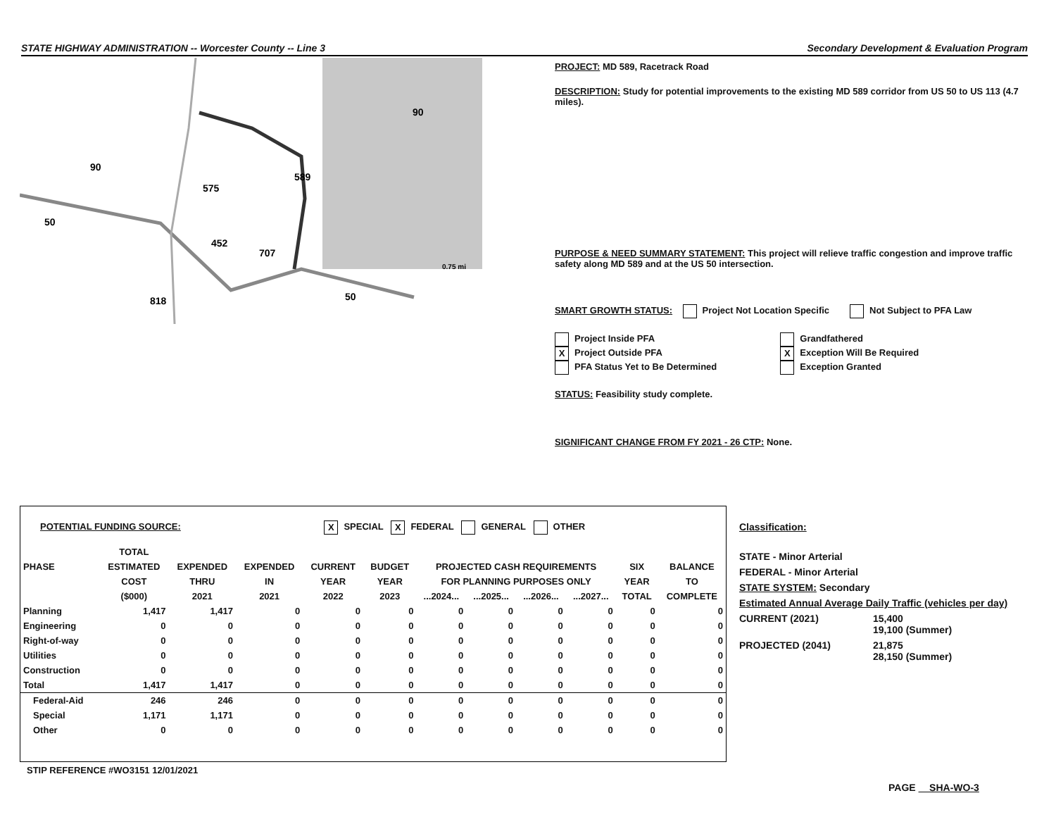STATE HIGHWAY ADMINISTRATION -- Worcester County -- Line 3 Secondary Development & Evaluation Program
90
90
589
575
50
452
707
818
50
0.75 mi
PROJECT: MD 589, Racetrack Road
DESCRIPTION: Study for potential improvements to the existing MD 589 corridor from US 50 to US 113 (4.7 miles).
PURPOSE & NEED SUMMARY STATEMENT: This project will relieve traffic congestion and improve traffic safety along MD 589 and at the US 50 intersection.
SMART GROWTH STATUS: Project Not Location Specific Not Subject to PFA Law
Project Inside PFA
X Project Outside PFA
PFA Status Yet to Be Determined
Grandfathered
X Exception Will Be Required
Exception Granted
STATUS: Feasibility study complete.
SIGNIFICANT CHANGE FROM FY 2021 - 26 CTP: None.
POTENTIAL FUNDING SOURCE: X SPECIAL X FEDERAL GENERAL OTHER
| | TOTAL | | | | | | | | | | |
| --- | --- | --- | --- | --- | --- | --- | --- | --- | --- | --- | --- |
| PHASE | ESTIMATED | EXPENDED | EXPENDED | CURRENT | BUDGET | PROJECTED CASH REQUIREMENTS | | | | SIX | BALANCE |
| | COST | THRU | IN | YEAR | YEAR | FOR PLANNING PURPOSES ONLY | | | | YEAR | TO |
| | ($000) | 2021 | 2021 | 2022 | 2023 | ...2024... | ...2025... | ...2026... | ...2027... | TOTAL | COMPLETE |
| Planning | 1,417 | 1,417 | 0 | 0 | 0 | 0 | 0 | 0 | 0 | 0 | 0 |
| Engineering | 0 | 0 | 0 | 0 | 0 | 0 | 0 | 0 | 0 | 0 | 0 |
| Right-of-way | 0 | 0 | 0 | 0 | 0 | 0 | 0 | 0 | 0 | 0 | 0 |
| Utilities | 0 | 0 | 0 | 0 | 0 | 0 | 0 | 0 | 0 | 0 | 0 |
| Construction | 0 | 0 | 0 | 0 | 0 | 0 | 0 | 0 | 0 | 0 | 0 |
| Total | 1,417 | 1,417 | 0 | 0 | 0 | 0 | 0 | 0 | 0 | 0 | 0 |
| Federal-Aid | 246 | 246 | 0 | 0 | 0 | 0 | 0 | 0 | 0 | 0 | 0 |
| Special | 1,171 | 1,171 | 0 | 0 | 0 | 0 | 0 | 0 | 0 | 0 | 0 |
| Other | 0 | 0 | 0 | 0 | 0 | 0 | 0 | 0 | 0 | 0 | 0 |
STIP REFERENCE #WO3151 12/01/2021
Classification:
STATE - Minor Arterial
FEDERAL - Minor Arterial
STATE SYSTEM: Secondary
Estimated Annual Average Daily Traffic (vehicles per day)
CURRENT (2021) 15,400
19,100 (Summer)
PROJECTED (2041) 21,875
28,150 (Summer)
PAGE SHA-WO-3